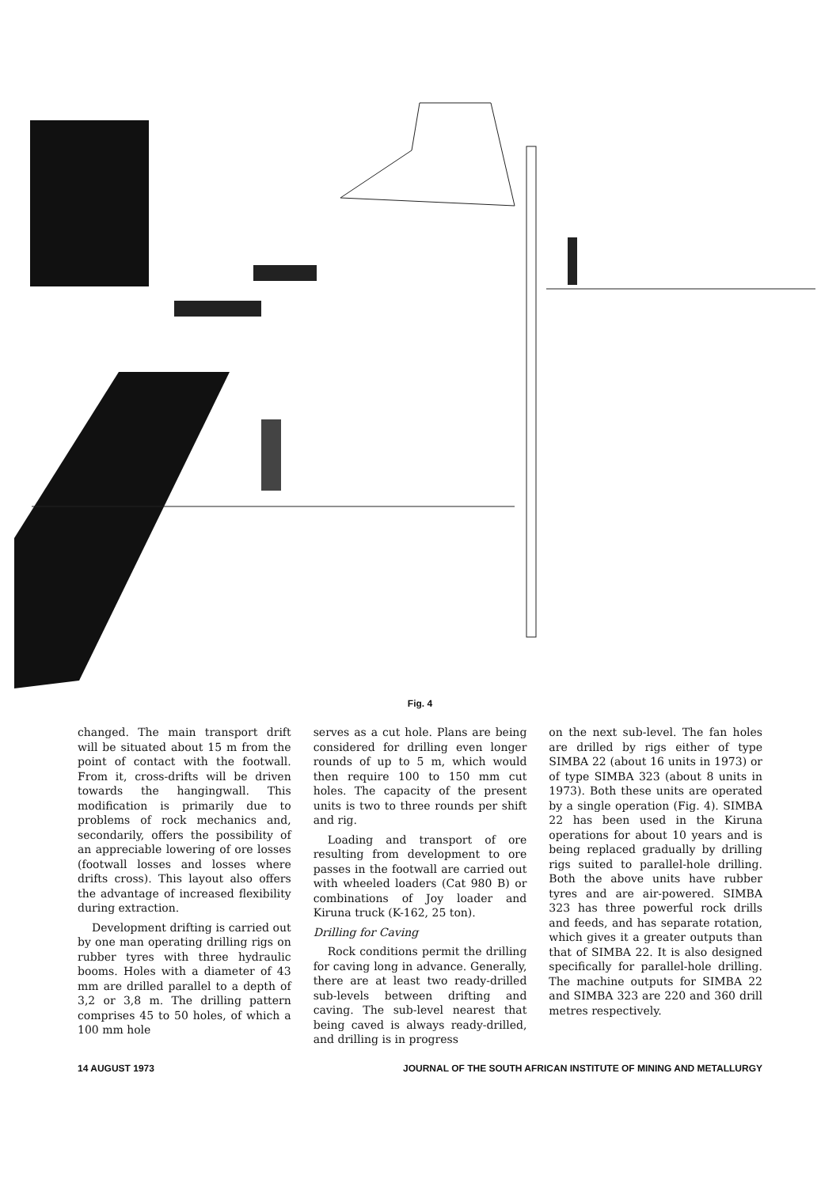Fig. 4
changed. The main transport drift will be situated about 15 m from the point of contact with the foot­wall. From it, cross-drifts will be driven towards the hangingwall. This modification is primarily due to problems of rock mechanics and, secondarily, offers the possibility of an appreciable lowering of ore losses (footwall losses and losses where drifts cross). This layout also offers the advantage of increased flexi­bility during extraction.
Development drifting is carried out by one man operating drilling rigs on rubber tyres with three hydraulic booms. Holes with a diameter of 43 mm are drilled parallel to a depth of 3,2 or 3,8 m. The drilling pattern comprises 45 to 50 holes, of which a 100 mm hole
serves as a cut hole. Plans are being considered for drilling even longer rounds of up to 5 m, which would then require 100 to 150 mm cut holes. The capacity of the present units is two to three rounds per shift and rig.
Loading and transport of ore resulting from development to ore passes in the footwall are carried out with wheeled loaders (Cat 980 B) or combinations of Joy loader and Kiruna truck (K-162, 25 ton).
Drilling for Caving
Rock conditions permit the drilling for caving long in advance. General­ly, there are at least two ready-drilled sub-levels between drifting and caving. The sub-level nearest that being caved is always ready-drilled, and drilling is in progress
on the next sub-level. The fan holes are drilled by rigs either of type SIMBA 22 (about 16 units in 1973) or of type SIMBA 323 (about 8 units in 1973). Both these units are operated by a single operation (Fig. 4). SIMBA 22 has been used in the Kiruna operations for about 10 years and is being replaced gradually by drilling rigs suited to parallel-hole drilling. Both the above units have rubber tyres and are air-powered. SIMBA 323 has three powerful rock drills and feeds, and has separate rotation, which gives it a greater outputs than that of SIMBA 22. It is also designed specifically for parallel-hole drilling. The machine outputs for SIMBA 22 and SIMBA 323 are 220 and 360 drill metres respectively.
14 AUGUST 1973 JOURNAL OF THE SOUTH AFRICAN INSTITUTE OF MINING AND METALLURGY